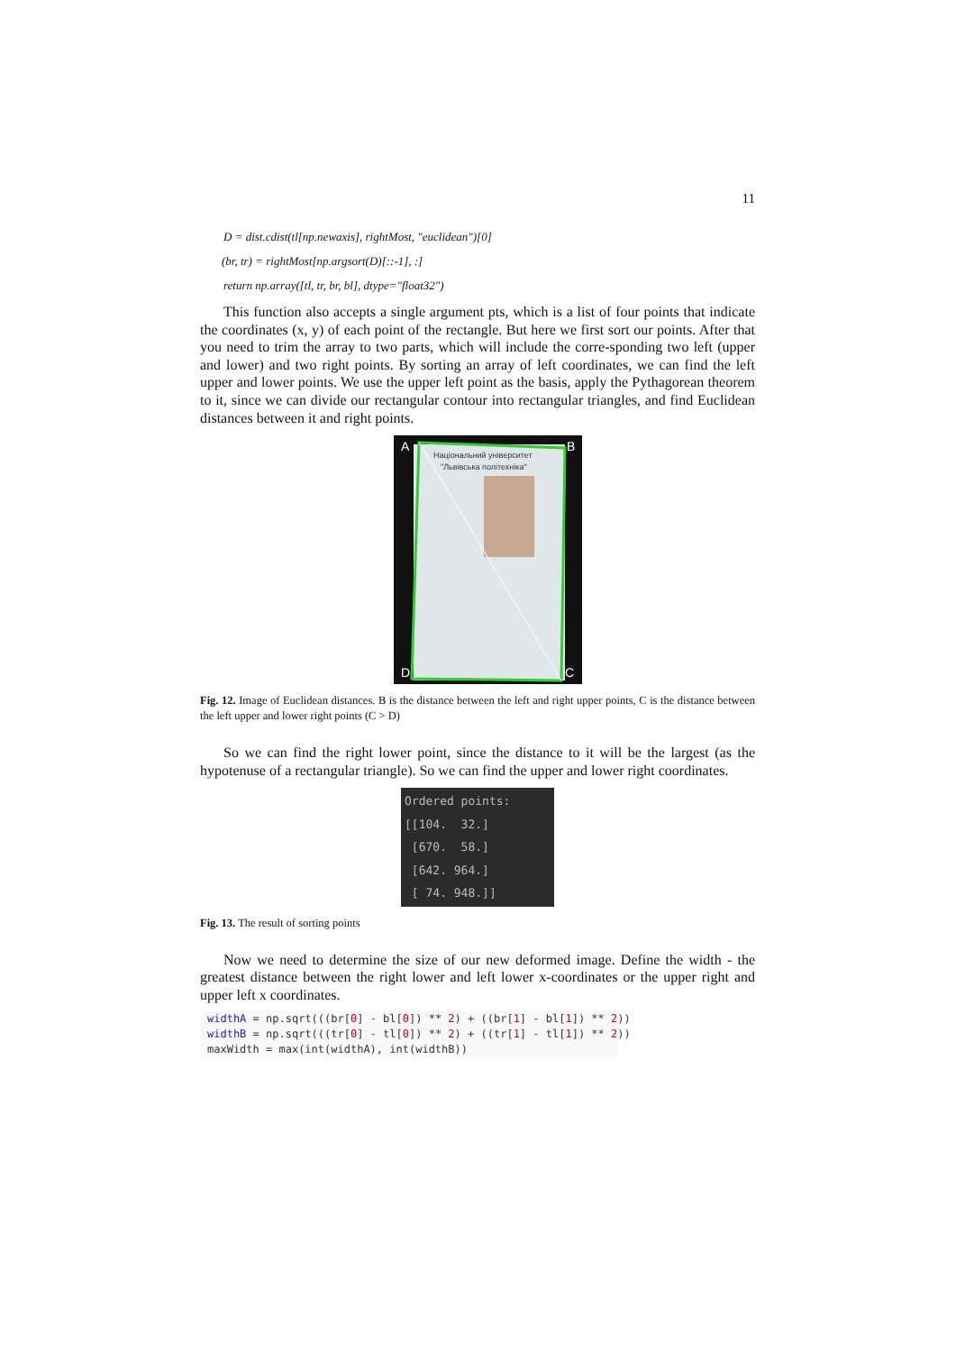11
D = dist.cdist(tl[np.newaxis], rightMost, "euclidean")[0]
(br, tr) = rightMost[np.argsort(D)[::-1], :]
return np.array([tl, tr, br, bl], dtype="float32")
This function also accepts a single argument pts, which is a list of four points that indicate the coordinates (x, y) of each point of the rectangle. But here we first sort our points. After that you need to trim the array to two parts, which will include the corre-sponding two left (upper and lower) and two right points. By sorting an array of left coordinates, we can find the left upper and lower points. We use the upper left point as the basis, apply the Pythagorean theorem to it, since we can divide our rectangular contour into rectangular triangles, and find Euclidean distances between it and right points.
A
B
D
C
Національний університет
"Львівська політехніка"
Fig. 12. Image of Euclidean distances. B is the distance between the left and right upper points, C is the distance between the left upper and lower right points (C > D)
So we can find the right lower point, since the distance to it will be the largest (as the hypotenuse of a rectangular triangle). So we can find the upper and lower right coordinates.
Ordered points:
[[104. 32.]
[670. 58.]
[642. 964.]
[ 74. 948.]]
Fig. 13. The result of sorting points
Now we need to determine the size of our new deformed image. Define the width - the greatest distance between the right lower and left lower x-coordinates or the upper right and upper left x coordinates.
widthA = np.sqrt(((br[0] - bl[0]) ** 2) + ((br[1] - bl[1]) ** 2)) widthB = np.sqrt(((tr[0] - tl[0]) ** 2) + ((tr[1] - tl[1]) ** 2)) maxWidth = max(int(widthA), int(widthB))